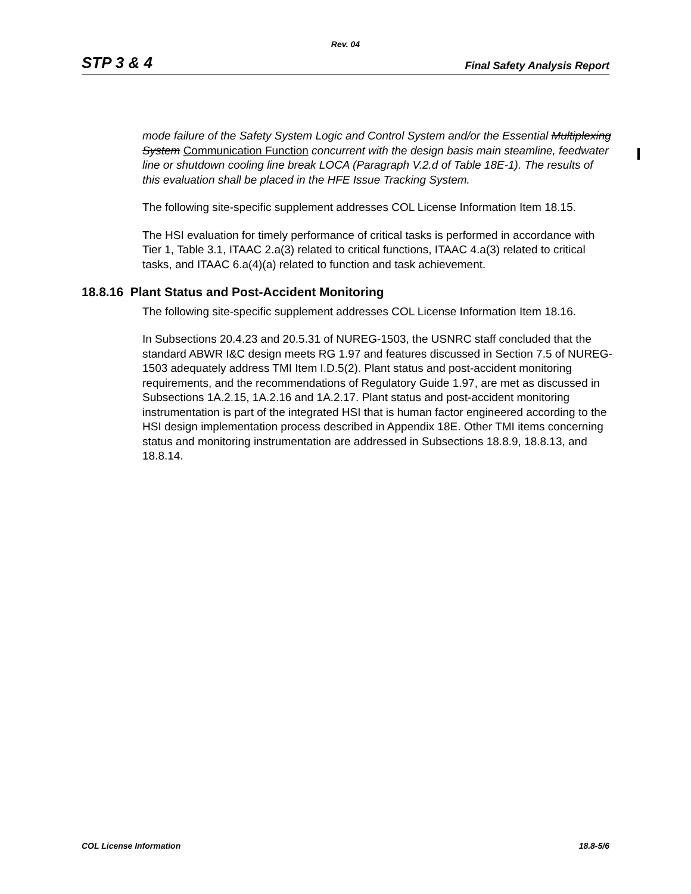Rev. 04
STP 3 & 4 Final Safety Analysis Report
mode failure of the Safety System Logic and Control System and/or the Essential Multiplexing System Communication Function concurrent with the design basis main steamline, feedwater line or shutdown cooling line break LOCA (Paragraph V.2.d of Table 18E-1). The results of this evaluation shall be placed in the HFE Issue Tracking System.
The following site-specific supplement addresses COL License Information Item 18.15.
The HSI evaluation for timely performance of critical tasks is performed in accordance with Tier 1, Table 3.1, ITAAC 2.a(3) related to critical functions, ITAAC 4.a(3) related to critical tasks, and ITAAC 6.a(4)(a) related to function and task achievement.
18.8.16 Plant Status and Post-Accident Monitoring
The following site-specific supplement addresses COL License Information Item 18.16.
In Subsections 20.4.23 and 20.5.31 of NUREG-1503, the USNRC staff concluded that the standard ABWR I&C design meets RG 1.97 and features discussed in Section 7.5 of NUREG-1503 adequately address TMI Item I.D.5(2). Plant status and post-accident monitoring requirements, and the recommendations of Regulatory Guide 1.97, are met as discussed in Subsections 1A.2.15, 1A.2.16 and 1A.2.17. Plant status and post-accident monitoring instrumentation is part of the integrated HSI that is human factor engineered according to the HSI design implementation process described in Appendix 18E. Other TMI items concerning status and monitoring instrumentation are addressed in Subsections 18.8.9, 18.8.13, and 18.8.14.
COL License Information 18.8-5/6